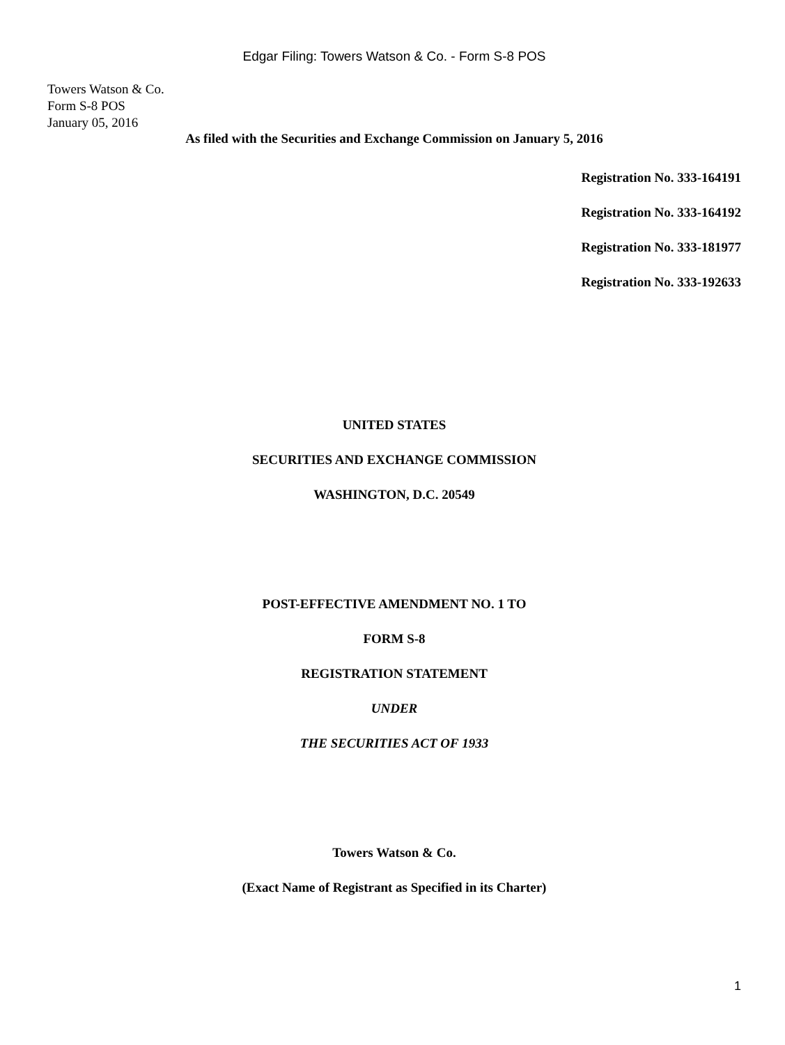Edgar Filing: Towers Watson & Co. - Form S-8 POS
Towers Watson & Co.
Form S-8 POS
January 05, 2016
As filed with the Securities and Exchange Commission on January 5, 2016
Registration No. 333-164191
Registration No. 333-164192
Registration No. 333-181977
Registration No. 333-192633
UNITED STATES
SECURITIES AND EXCHANGE COMMISSION
WASHINGTON, D.C. 20549
POST-EFFECTIVE AMENDMENT NO. 1 TO
FORM S-8
REGISTRATION STATEMENT
UNDER
THE SECURITIES ACT OF 1933
Towers Watson & Co.
(Exact Name of Registrant as Specified in its Charter)
1